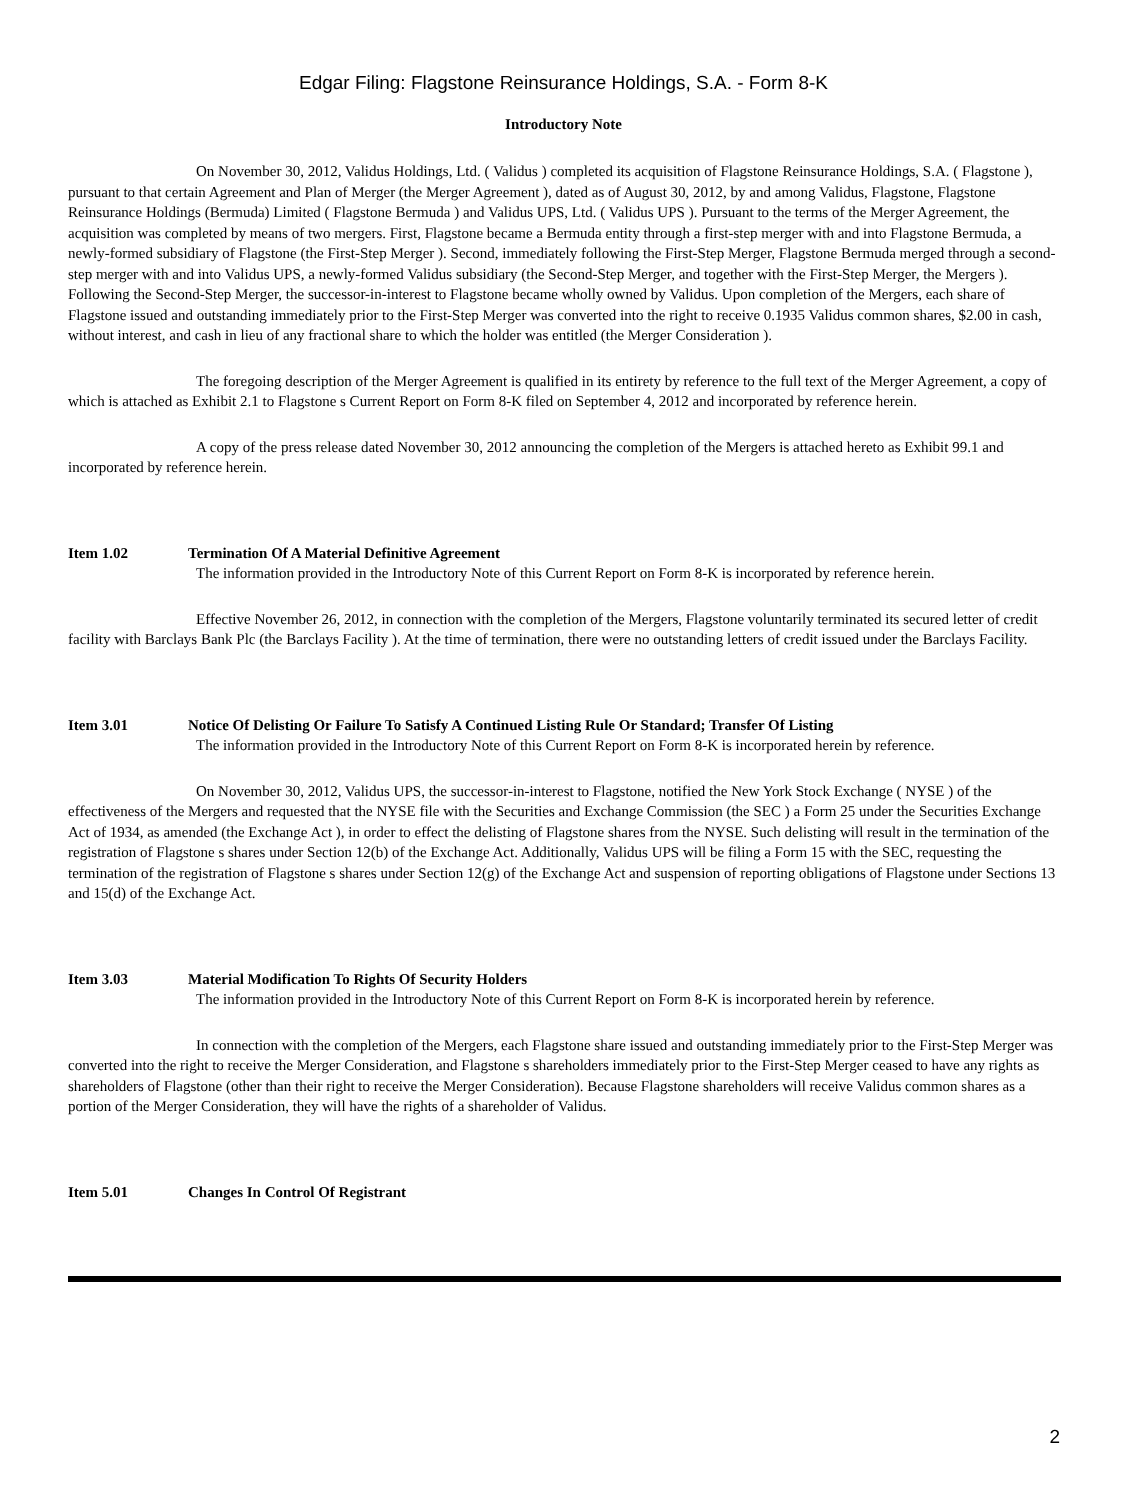Edgar Filing: Flagstone Reinsurance Holdings, S.A. - Form 8-K
Introductory Note
On November 30, 2012, Validus Holdings, Ltd. ( Validus ) completed its acquisition of Flagstone Reinsurance Holdings, S.A. ( Flagstone ), pursuant to that certain Agreement and Plan of Merger (the Merger Agreement ), dated as of August 30, 2012, by and among Validus, Flagstone, Flagstone Reinsurance Holdings (Bermuda) Limited ( Flagstone Bermuda ) and Validus UPS, Ltd. ( Validus UPS ). Pursuant to the terms of the Merger Agreement, the acquisition was completed by means of two mergers. First, Flagstone became a Bermuda entity through a first-step merger with and into Flagstone Bermuda, a newly-formed subsidiary of Flagstone (the First-Step Merger ). Second, immediately following the First-Step Merger, Flagstone Bermuda merged through a second-step merger with and into Validus UPS, a newly-formed Validus subsidiary (the Second-Step Merger, and together with the First-Step Merger, the Mergers ). Following the Second-Step Merger, the successor-in-interest to Flagstone became wholly owned by Validus. Upon completion of the Mergers, each share of Flagstone issued and outstanding immediately prior to the First-Step Merger was converted into the right to receive 0.1935 Validus common shares, $2.00 in cash, without interest, and cash in lieu of any fractional share to which the holder was entitled (the Merger Consideration ).
The foregoing description of the Merger Agreement is qualified in its entirety by reference to the full text of the Merger Agreement, a copy of which is attached as Exhibit 2.1 to Flagstone s Current Report on Form 8-K filed on September 4, 2012 and incorporated by reference herein.
A copy of the press release dated November 30, 2012 announcing the completion of the Mergers is attached hereto as Exhibit 99.1 and incorporated by reference herein.
Item 1.02 Termination Of A Material Definitive Agreement
The information provided in the Introductory Note of this Current Report on Form 8-K is incorporated by reference herein.
Effective November 26, 2012, in connection with the completion of the Mergers, Flagstone voluntarily terminated its secured letter of credit facility with Barclays Bank Plc (the Barclays Facility ). At the time of termination, there were no outstanding letters of credit issued under the Barclays Facility.
Item 3.01 Notice Of Delisting Or Failure To Satisfy A Continued Listing Rule Or Standard; Transfer Of Listing
The information provided in the Introductory Note of this Current Report on Form 8-K is incorporated herein by reference.
On November 30, 2012, Validus UPS, the successor-in-interest to Flagstone, notified the New York Stock Exchange ( NYSE ) of the effectiveness of the Mergers and requested that the NYSE file with the Securities and Exchange Commission (the SEC ) a Form 25 under the Securities Exchange Act of 1934, as amended (the Exchange Act ), in order to effect the delisting of Flagstone shares from the NYSE. Such delisting will result in the termination of the registration of Flagstone s shares under Section 12(b) of the Exchange Act. Additionally, Validus UPS will be filing a Form 15 with the SEC, requesting the termination of the registration of Flagstone s shares under Section 12(g) of the Exchange Act and suspension of reporting obligations of Flagstone under Sections 13 and 15(d) of the Exchange Act.
Item 3.03 Material Modification To Rights Of Security Holders
The information provided in the Introductory Note of this Current Report on Form 8-K is incorporated herein by reference.
In connection with the completion of the Mergers, each Flagstone share issued and outstanding immediately prior to the First-Step Merger was converted into the right to receive the Merger Consideration, and Flagstone s shareholders immediately prior to the First-Step Merger ceased to have any rights as shareholders of Flagstone (other than their right to receive the Merger Consideration). Because Flagstone shareholders will receive Validus common shares as a portion of the Merger Consideration, they will have the rights of a shareholder of Validus.
Item 5.01 Changes In Control Of Registrant
2